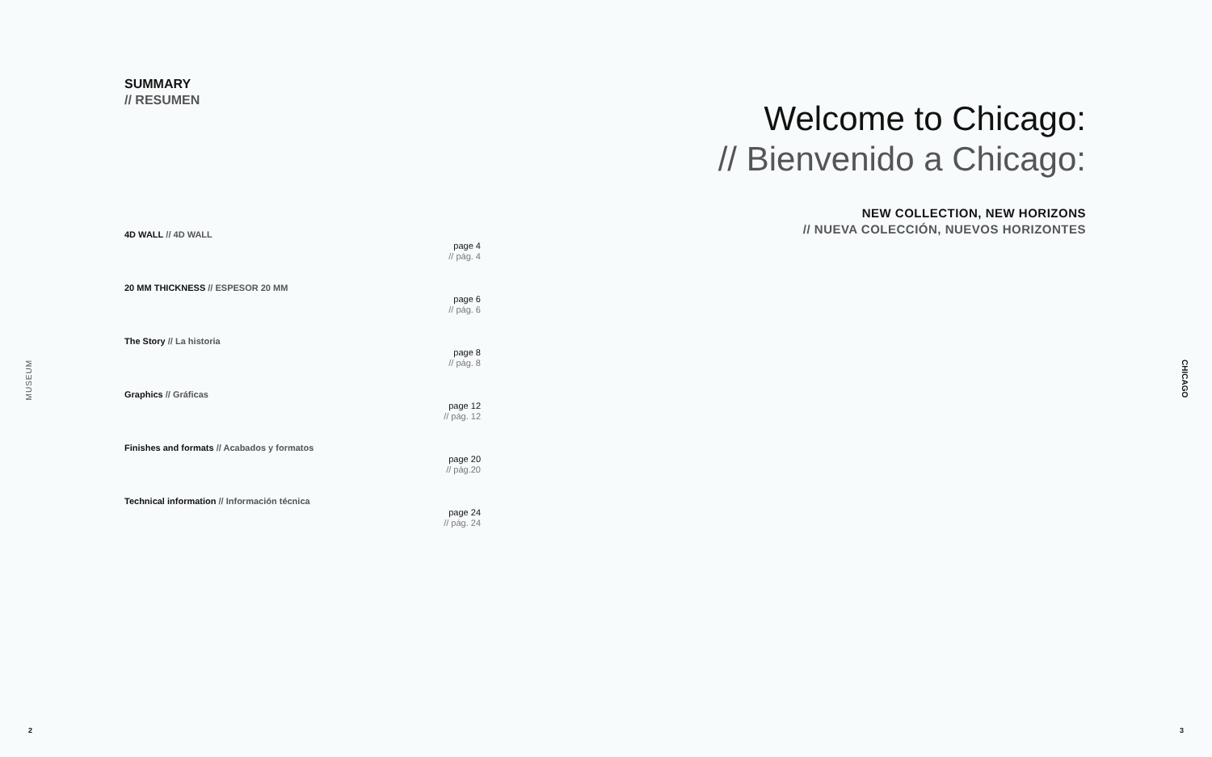SUMMARY
// RESUMEN
4D WALL // 4D WALL
page 4
// pág. 4
20 MM THICKNESS // ESPESOR 20 MM
page 6
// pág. 6
The Story // La historia
page 8
// pág. 8
Graphics // Gráficas
page 12
// pág. 12
Finishes and formats // Acabados y formatos
page 20
// pág.20
Technical information // Información técnica
page 24
// pág. 24
MUSEUM
2
Welcome to Chicago:
// Bienvenido a Chicago:
NEW COLLECTION, NEW HORIZONS
// NUEVA COLECCIÓN, NUEVOS HORIZONTES
CHICAGO
3